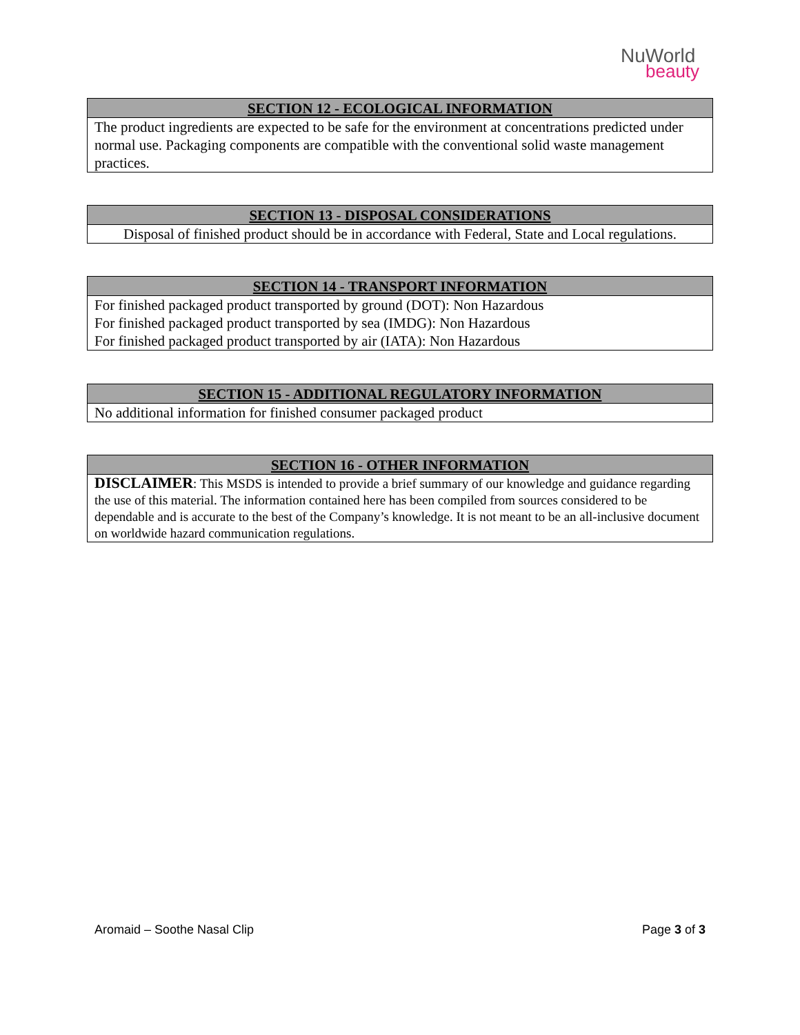NuWorld
beauty
| SECTION 12 - ECOLOGICAL INFORMATION |
| --- |
| The product ingredients are expected to be safe for the environment at concentrations predicted under normal use. Packaging components are compatible with the conventional solid waste management practices. |
| SECTION 13 - DISPOSAL CONSIDERATIONS |
| --- |
| Disposal of finished product should be in accordance with Federal, State and Local regulations. |
| SECTION 14 - TRANSPORT INFORMATION |
| --- |
| For finished packaged product transported by ground (DOT): Non Hazardous For finished packaged product transported by sea (IMDG): Non Hazardous For finished packaged product transported by air (IATA): Non Hazardous |
| SECTION 15 - ADDITIONAL REGULATORY INFORMATION |
| --- |
| No additional information for finished consumer packaged product |
| SECTION 16 - OTHER INFORMATION |
| --- |
| DISCLAIMER : This MSDS is intended to provide a brief summary of our knowledge and guidance regarding the use of this material. The information contained here has been compiled from sources considered to be dependable and is accurate to the best of the Company’s knowledge. It is not meant to be an all-inclusive document on worldwide hazard communication regulations. |
Aromaid – Soothe Nasal Clip Page 3 of 3